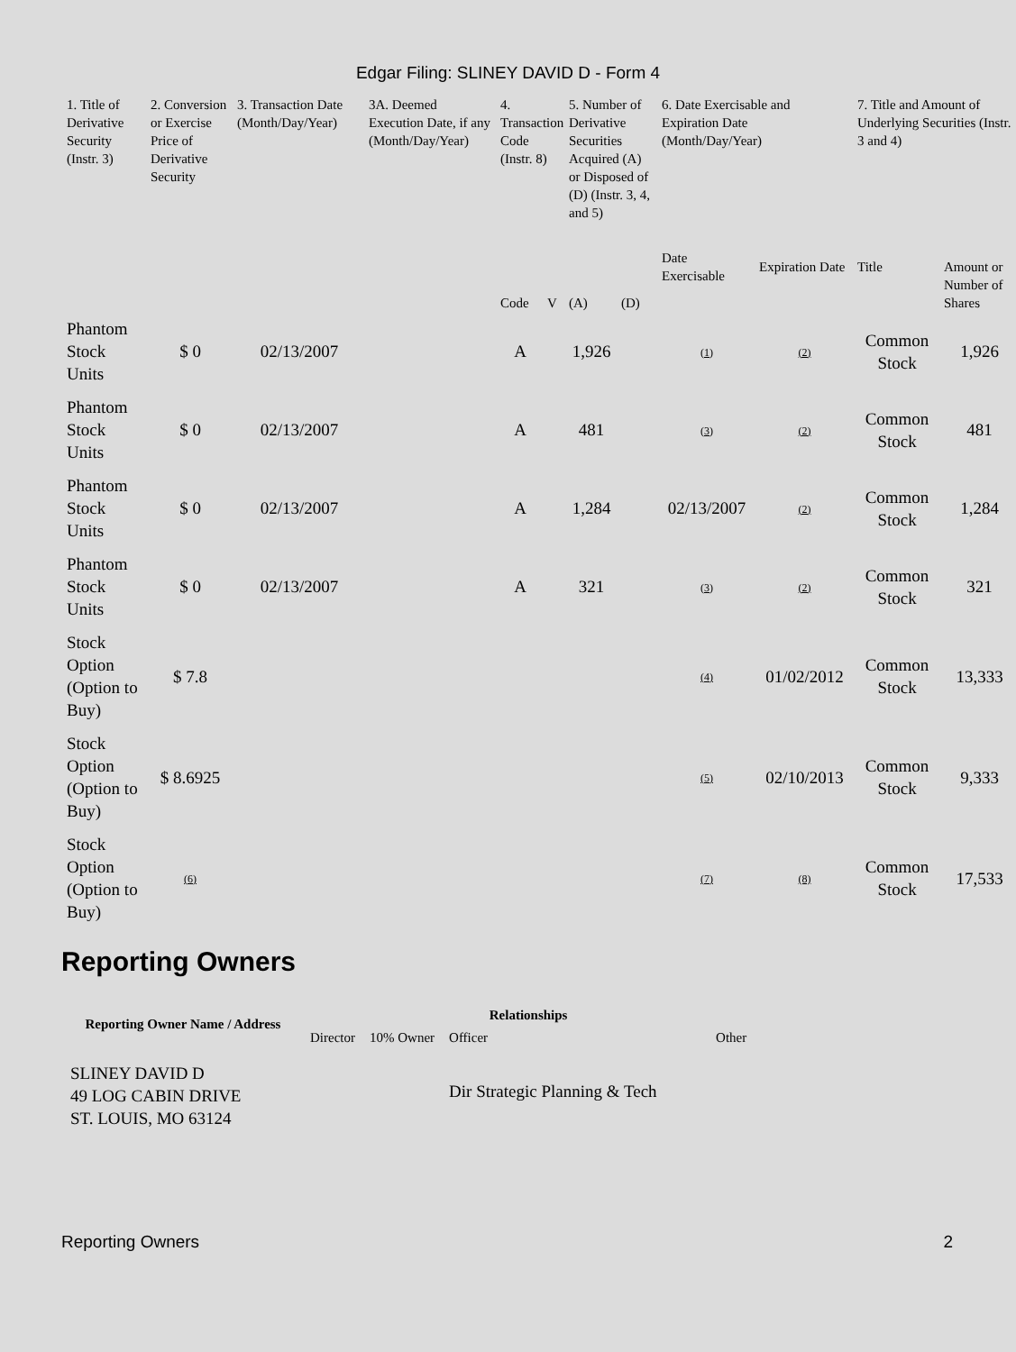Edgar Filing: SLINEY DAVID D - Form 4
| 1. Title of Derivative Security (Instr. 3) | 2. Conversion or Exercise Price of Derivative Security | 3. Transaction Date (Month/Day/Year) | 3A. Deemed Execution Date, if any (Month/Day/Year) | 4. Transaction Code (Instr. 8) | | 5. Number of Derivative Securities Acquired (A) or Disposed of (D) (Instr. 3, 4, and 5) | | 6. Date Exercisable and Expiration Date (Month/Day/Year) | | 7. Title and Amount of Underlying Securities (Instr. 3 and 4) | |
| --- | --- | --- | --- | --- | --- | --- | --- | --- | --- | --- | --- |
| | | | | Code | V | (A) | (D) | Date Exercisable | Expiration Date | Title | Amount or Number of Shares |
| Phantom Stock Units | $ 0 | 02/13/2007 | | A | | 1,926 | | (1) | (2) | Common Stock | 1,926 |
| Phantom Stock Units | $ 0 | 02/13/2007 | | A | | 481 | | (3) | (2) | Common Stock | 481 |
| Phantom Stock Units | $ 0 | 02/13/2007 | | A | | 1,284 | | 02/13/2007 | (2) | Common Stock | 1,284 |
| Phantom Stock Units | $ 0 | 02/13/2007 | | A | | 321 | | (3) | (2) | Common Stock | 321 |
| Stock Option (Option to Buy) | $ 7.8 | | | | | | | (4) | 01/02/2012 | Common Stock | 13,333 |
| Stock Option (Option to Buy) | $ 8.6925 | | | | | | | (5) | 02/10/2013 | Common Stock | 9,333 |
| Stock Option (Option to Buy) | (6) | | | | | | | (7) | (8) | Common Stock | 17,533 |
Reporting Owners
| Reporting Owner Name / Address | Relationships | | | |
| --- | --- | --- | --- | --- |
| | Director | 10% Owner | Officer | Other |
| SLINEY DAVID D 49 LOG CABIN DRIVE ST. LOUIS, MO 63124 | | | Dir Strategic Planning & Tech | |
Reporting Owners 2